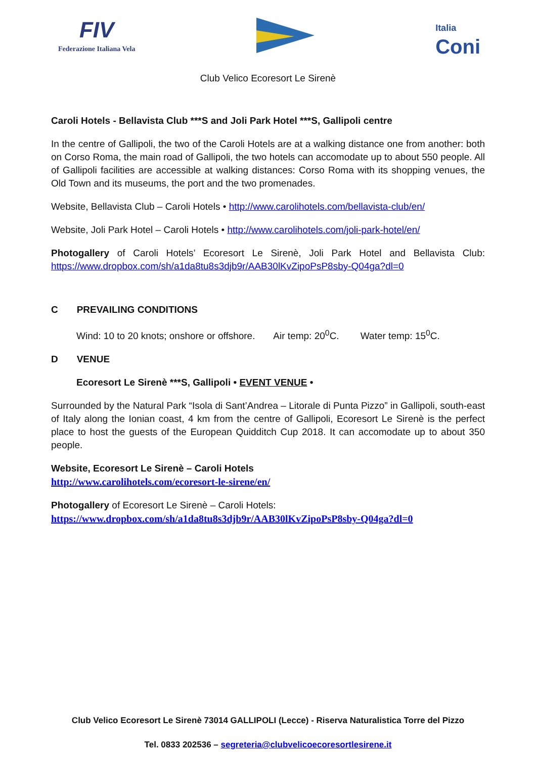FIV
Federazione Italiana Vela
Italia
Coni
Club Velico Ecoresort Le Sirenè
Caroli Hotels - Bellavista Club ***S and Joli Park Hotel ***S, Gallipoli centre
In the centre of Gallipoli, the two of the Caroli Hotels are at a walking distance one from another: both on Corso Roma, the main road of Gallipoli, the two hotels can accomodate up to about 550 people. All of Gallipoli facilities are accessible at walking distances: Corso Roma with its shopping venues, the Old Town and its museums, the port and the two promenades.
Website, Bellavista Club – Caroli Hotels • http://www.carolihotels.com/bellavista-club/en/
Website, Joli Park Hotel – Caroli Hotels • http://www.carolihotels.com/joli-park-hotel/en/
Photogallery of Caroli Hotels’ Ecoresort Le Sirenè, Joli Park Hotel and Bellavista Club: https://www.dropbox.com/sh/a1da8tu8s3djb9r/AAB30lKvZipoPsP8sby-Q04ga?dl=0
C PREVAILING CONDITIONS
Wind: 10 to 20 knots; onshore or offshore. Air temp: 20<sup>0</sup>C. Water temp: 15<sup>0</sup>C.
D VENUE
Ecoresort Le Sirenè ***S, Gallipoli • EVENT VENUE •
Surrounded by the Natural Park “Isola di Sant’Andrea – Litorale di Punta Pizzo” in Gallipoli, south-east of Italy along the Ionian coast, 4 km from the centre of Gallipoli, Ecoresort Le Sirenè is the perfect place to host the guests of the European Quidditch Cup 2018. It can accomodate up to about 350 people.
Website, Ecoresort Le Sirenè – Caroli Hotels
http://www.carolihotels.com/ecoresort-le-sirene/en/
Photogallery of Ecoresort Le Sirenè – Caroli Hotels:
https://www.dropbox.com/sh/a1da8tu8s3djb9r/AAB30lKvZipoPsP8sby-Q04ga?dl=0
Club Velico Ecoresort Le Sirenè 73014 GALLIPOLI (Lecce) - Riserva Naturalistica Torre del Pizzo
Tel. 0833 202536 – segreteria@clubvelicoecoresortlesirene.it